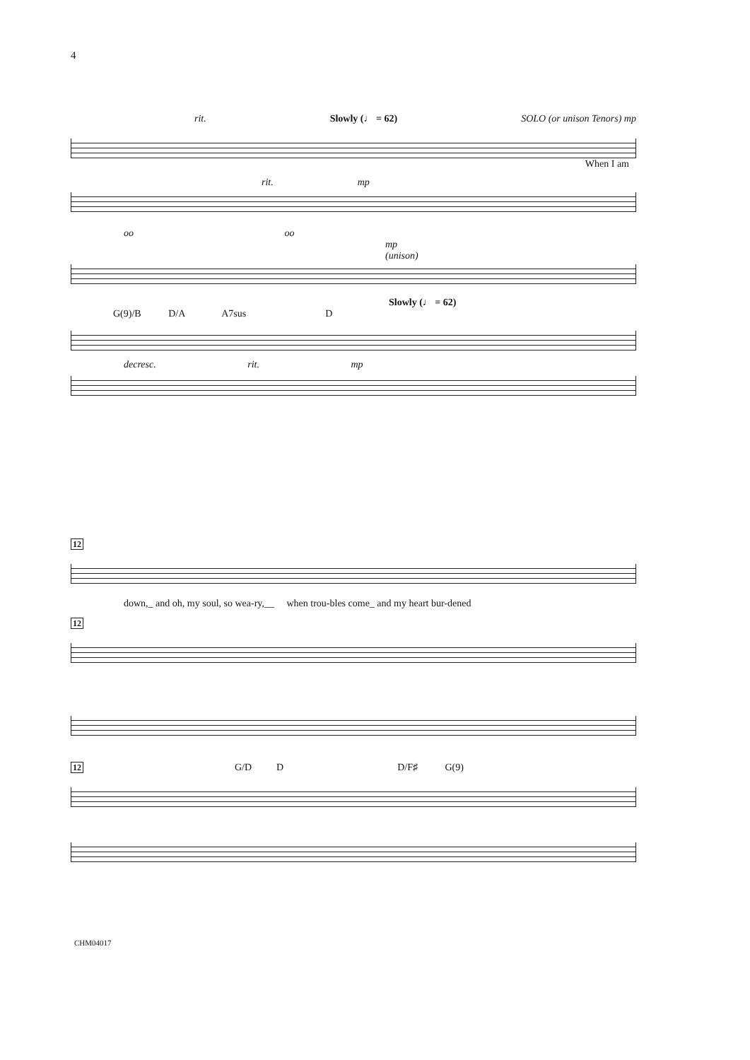4
rit. Slowly (♩ = 62) SOLO (or unison Tenors) mp
When I am
rit. mp
oo oo
mp
(unison)
Slowly (♩ = 62)
G(9)/B D/A A7sus D
decresc. rit. mp
12
down,_ and oh, my soul, so wea-ry,__ when trou-bles come_ and my heart bur-dened
12
12 G/D D D/F♯ G(9)
CHM04017